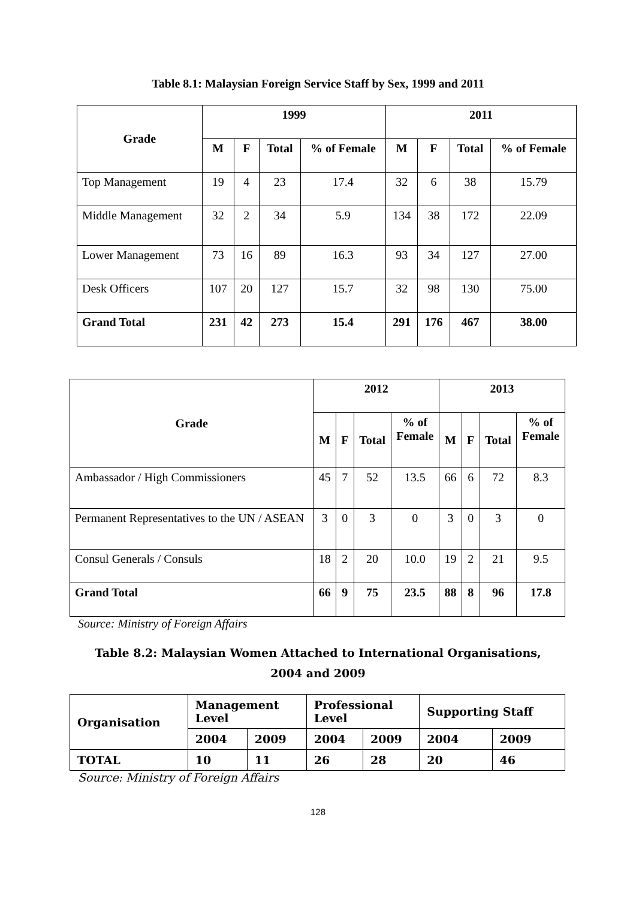Table 8.1: Malaysian Foreign Service Staff by Sex, 1999 and 2011
| Grade | 1999 | | | | 2011 | | | |
| --- | --- | --- | --- | --- | --- | --- | --- | --- |
| | M | F | Total | % of Female | M | F | Total | % of Female |
| Top Management | 19 | 4 | 23 | 17.4 | 32 | 6 | 38 | 15.79 |
| Middle Management | 32 | 2 | 34 | 5.9 | 134 | 38 | 172 | 22.09 |
| Lower Management | 73 | 16 | 89 | 16.3 | 93 | 34 | 127 | 27.00 |
| Desk Officers | 107 | 20 | 127 | 15.7 | 32 | 98 | 130 | 75.00 |
| Grand Total | 231 | 42 | 273 | 15.4 | 291 | 176 | 467 | 38.00 |
| Grade | 2012 | | | | 2013 | | | |
| --- | --- | --- | --- | --- | --- | --- | --- | --- |
| | M | F | Total | % of Female | M | F | Total | % of Female |
| Ambassador / High Commissioners | 45 | 7 | 52 | 13.5 | 66 | 6 | 72 | 8.3 |
| Permanent Representatives to the UN / ASEAN | 3 | 0 | 3 | 0 | 3 | 0 | 3 | 0 |
| Consul Generals / Consuls | 18 | 2 | 20 | 10.0 | 19 | 2 | 21 | 9.5 |
| Grand Total | 66 | 9 | 75 | 23.5 | 88 | 8 | 96 | 17.8 |
Source: Ministry of Foreign Affairs
Table 8.2: Malaysian Women Attached to International Organisations,
2004 and 2009
| Organisation | Management Level | | Professional Level | | Supporting Staff | |
| --- | --- | --- | --- | --- | --- | --- |
| | 2004 | 2009 | 2004 | 2009 | 2004 | 2009 |
| TOTAL | 10 | 11 | 26 | 28 | 20 | 46 |
Source: Ministry of Foreign Affairs
128